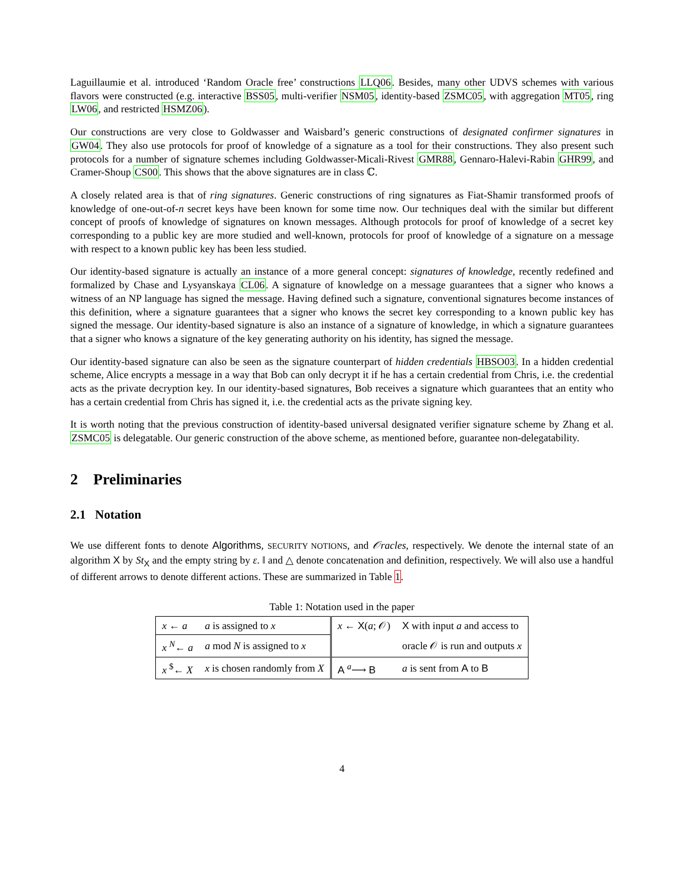Laguillaumie et al. introduced ‘Random Oracle free’ constructions LLQ06. Besides, many other UDVS schemes with various flavors were constructed (e.g. interactive BSS05, multi-verifier NSM05, identity-based ZSMC05, with aggregation MT05, ring LW06, and restricted HSMZ06).
Our constructions are very close to Goldwasser and Waisbard’s generic constructions of designated confirmer signatures in GW04. They also use protocols for proof of knowledge of a signature as a tool for their constructions. They also present such protocols for a number of signature schemes including Goldwasser-Micali-Rivest GMR88, Gennaro-Halevi-Rabin GHR99, and Cramer-Shoup CS00. This shows that the above signatures are in class ℂ.
A closely related area is that of ring signatures. Generic constructions of ring signatures as Fiat-Shamir transformed proofs of knowledge of one-out-of-n secret keys have been known for some time now. Our techniques deal with the similar but different concept of proofs of knowledge of signatures on known messages. Although protocols for proof of knowledge of a secret key corresponding to a public key are more studied and well-known, protocols for proof of knowledge of a signature on a message with respect to a known public key has been less studied.
Our identity-based signature is actually an instance of a more general concept: signatures of knowledge, recently redefined and formalized by Chase and Lysyanskaya CL06. A signature of knowledge on a message guarantees that a signer who knows a witness of an NP language has signed the message. Having defined such a signature, conventional signatures become instances of this definition, where a signature guarantees that a signer who knows the secret key corresponding to a known public key has signed the message. Our identity-based signature is also an instance of a signature of knowledge, in which a signature guarantees that a signer who knows a signature of the key generating authority on his identity, has signed the message.
Our identity-based signature can also be seen as the signature counterpart of hidden credentials HBSO03. In a hidden credential scheme, Alice encrypts a message in a way that Bob can only decrypt it if he has a certain credential from Chris, i.e. the credential acts as the private decryption key. In our identity-based signatures, Bob receives a signature which guarantees that an entity who has a certain credential from Chris has signed it, i.e. the credential acts as the private signing key.
It is worth noting that the previous construction of identity-based universal designated verifier signature scheme by Zhang et al. ZSMC05 is delegatable. Our generic construction of the above scheme, as mentioned before, guarantee non-delegatability.
2 Preliminaries
2.1 Notation
We use different fonts to denote Algorithms, SECURITY NOTIONS, and 𝒪racles, respectively. We denote the internal state of an algorithm X by St<sub>X</sub> and the empty string by ε. ‖ and △ denote concatenation and definition, respectively. We will also use a handful of different arrows to denote different actions. These are summarized in Table 1.
Table 1: Notation used in the paper
| x ← a | a is assigned to x | x ← X ( a ; 𝒪) | X with input a and access to |
| x <sup>N</sup>← a | a mod N is assigned to x | | oracle 𝒪 is run and outputs x |
| x <sup>$</sup>← X | x is chosen randomly from X | A <sup>a</sup>⟶ B | a is sent from A to B |
4